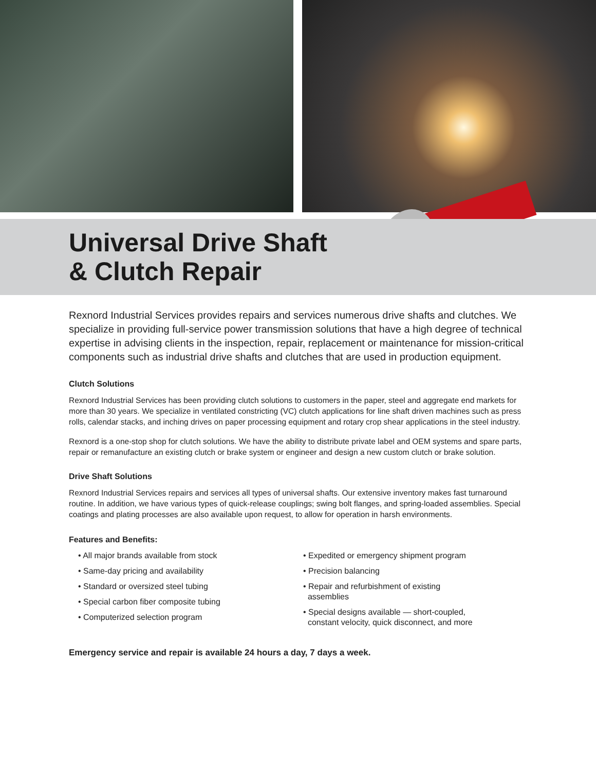Universal Drive Shaft
& Clutch Repair
Rexnord Industrial Services provides repairs and services numerous drive shafts and clutches. We specialize in providing full-service power transmission solutions that have a high degree of technical expertise in advising clients in the inspection, repair, replacement or maintenance for mission-critical components such as industrial drive shafts and clutches that are used in production equipment.
Clutch Solutions
Rexnord Industrial Services has been providing clutch solutions to customers in the paper, steel and aggregate end markets for more than 30 years. We specialize in ventilated constricting (VC) clutch applications for line shaft driven machines such as press rolls, calendar stacks, and inching drives on paper processing equipment and rotary crop shear applications in the steel industry.
Rexnord is a one-stop shop for clutch solutions. We have the ability to distribute private label and OEM systems and spare parts, repair or remanufacture an existing clutch or brake system or engineer and design a new custom clutch or brake solution.
Drive Shaft Solutions
Rexnord Industrial Services repairs and services all types of universal shafts. Our extensive inventory makes fast turnaround routine. In addition, we have various types of quick-release couplings; swing bolt flanges, and spring-loaded assemblies. Special coatings and plating processes are also available upon request, to allow for operation in harsh environments.
Features and Benefits:
• All major brands available from stock
• Same-day pricing and availability
• Standard or oversized steel tubing
• Special carbon fiber composite tubing
• Computerized selection program
• Expedited or emergency shipment program
• Precision balancing
• Repair and refurbishment of existing
assemblies
• Special designs available — short-coupled,
constant velocity, quick disconnect, and more
Emergency service and repair is available 24 hours a day, 7 days a week.